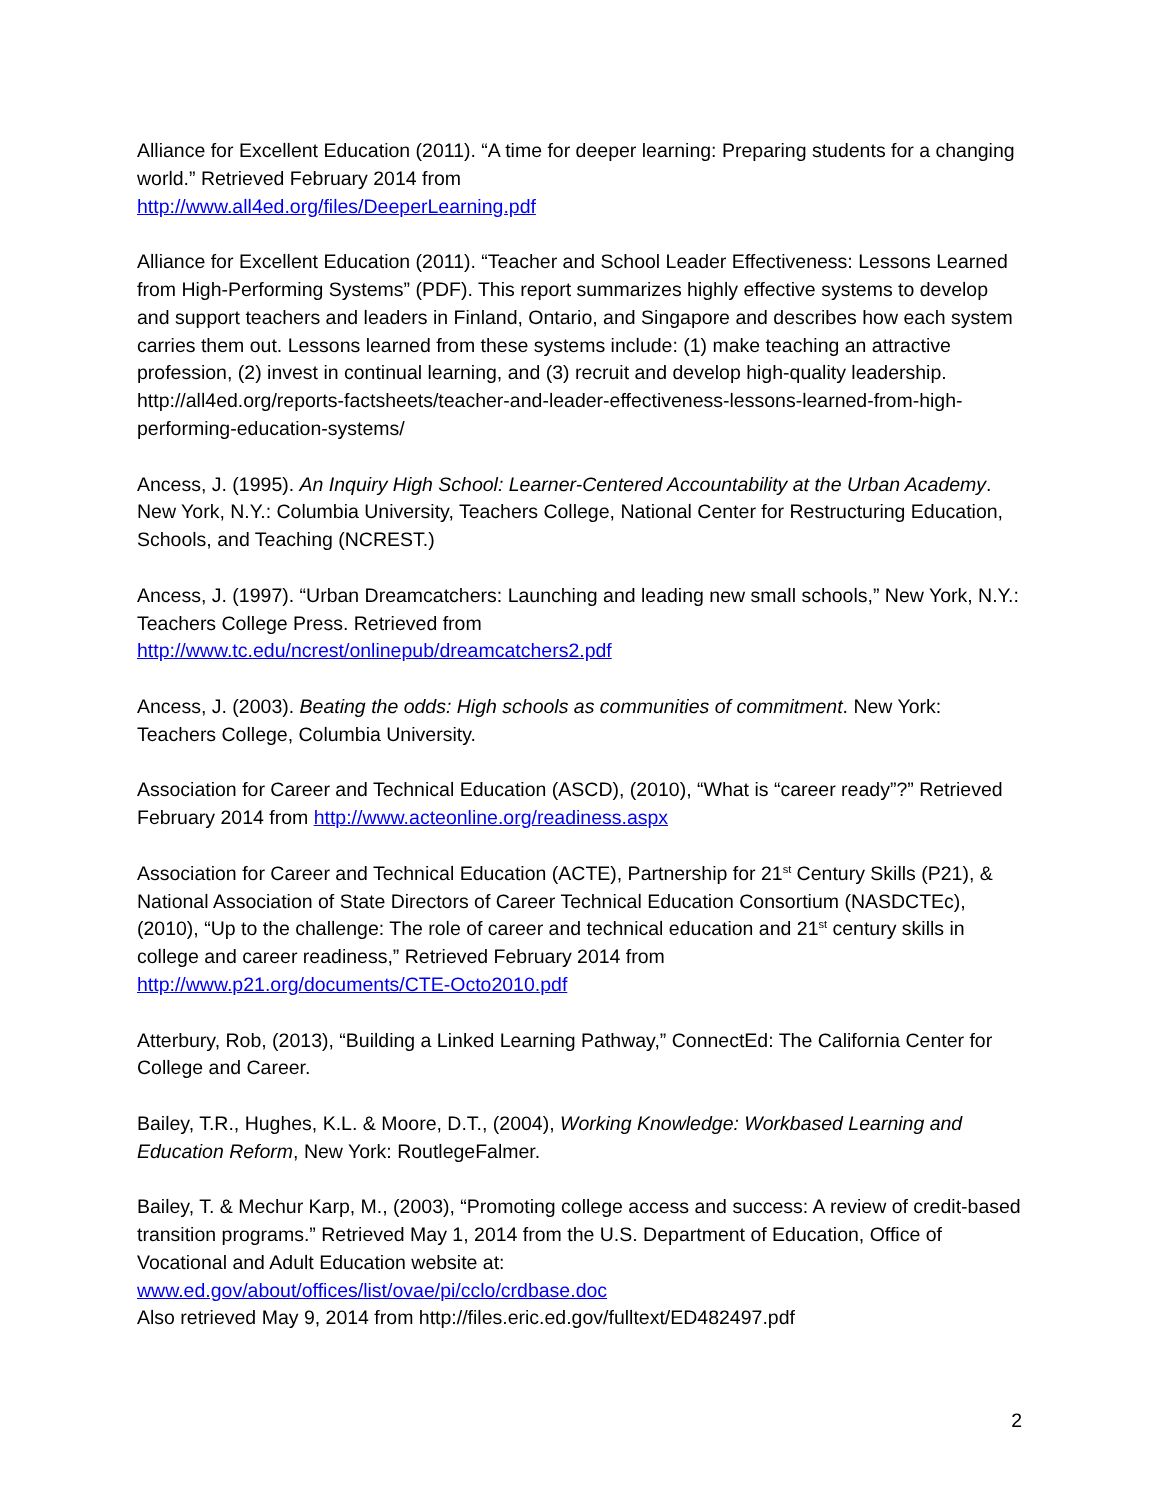Alliance for Excellent Education (2011). “A time for deeper learning: Preparing students for a changing world.” Retrieved February 2014 from
http://www.all4ed.org/files/DeeperLearning.pdf
Alliance for Excellent Education (2011). “Teacher and School Leader Effectiveness: Lessons Learned from High-Performing Systems” (PDF). This report summarizes highly effective systems to develop and support teachers and leaders in Finland, Ontario, and Singapore and describes how each system carries them out. Lessons learned from these systems include: (1) make teaching an attractive profession, (2) invest in continual learning, and (3) recruit and develop high-quality leadership. http://all4ed.org/reports-factsheets/teacher-and-leader-effectiveness-lessons-learned-from-high-performing-education-systems/
Ancess, J. (1995). An Inquiry High School: Learner-Centered Accountability at the Urban Academy. New York, N.Y.: Columbia University, Teachers College, National Center for Restructuring Education, Schools, and Teaching (NCREST.)
Ancess, J. (1997). “Urban Dreamcatchers: Launching and leading new small schools,” New York, N.Y.: Teachers College Press. Retrieved from
http://www.tc.edu/ncrest/onlinepub/dreamcatchers2.pdf
Ancess, J. (2003). Beating the odds: High schools as communities of commitment. New York: Teachers College, Columbia University.
Association for Career and Technical Education (ASCD), (2010), “What is “career ready”?” Retrieved February 2014 from http://www.acteonline.org/readiness.aspx
Association for Career and Technical Education (ACTE), Partnership for 21<sup>st</sup> Century Skills (P21), & National Association of State Directors of Career Technical Education Consortium (NASDCTEc), (2010), “Up to the challenge: The role of career and technical education and 21<sup>st</sup> century skills in college and career readiness,” Retrieved February 2014 from
http://www.p21.org/documents/CTE-Octo2010.pdf
Atterbury, Rob, (2013), “Building a Linked Learning Pathway,” ConnectEd: The California Center for College and Career.
Bailey, T.R., Hughes, K.L. & Moore, D.T., (2004), Working Knowledge: Workbased Learning and Education Reform, New York: RoutlegeFalmer.
Bailey, T. & Mechur Karp, M., (2003), “Promoting college access and success: A review of credit-based transition programs.” Retrieved May 1, 2014 from the U.S. Department of Education, Office of Vocational and Adult Education website at:
www.ed.gov/about/offices/list/ovae/pi/cclo/crdbase.doc
Also retrieved May 9, 2014 from http://files.eric.ed.gov/fulltext/ED482497.pdf
2